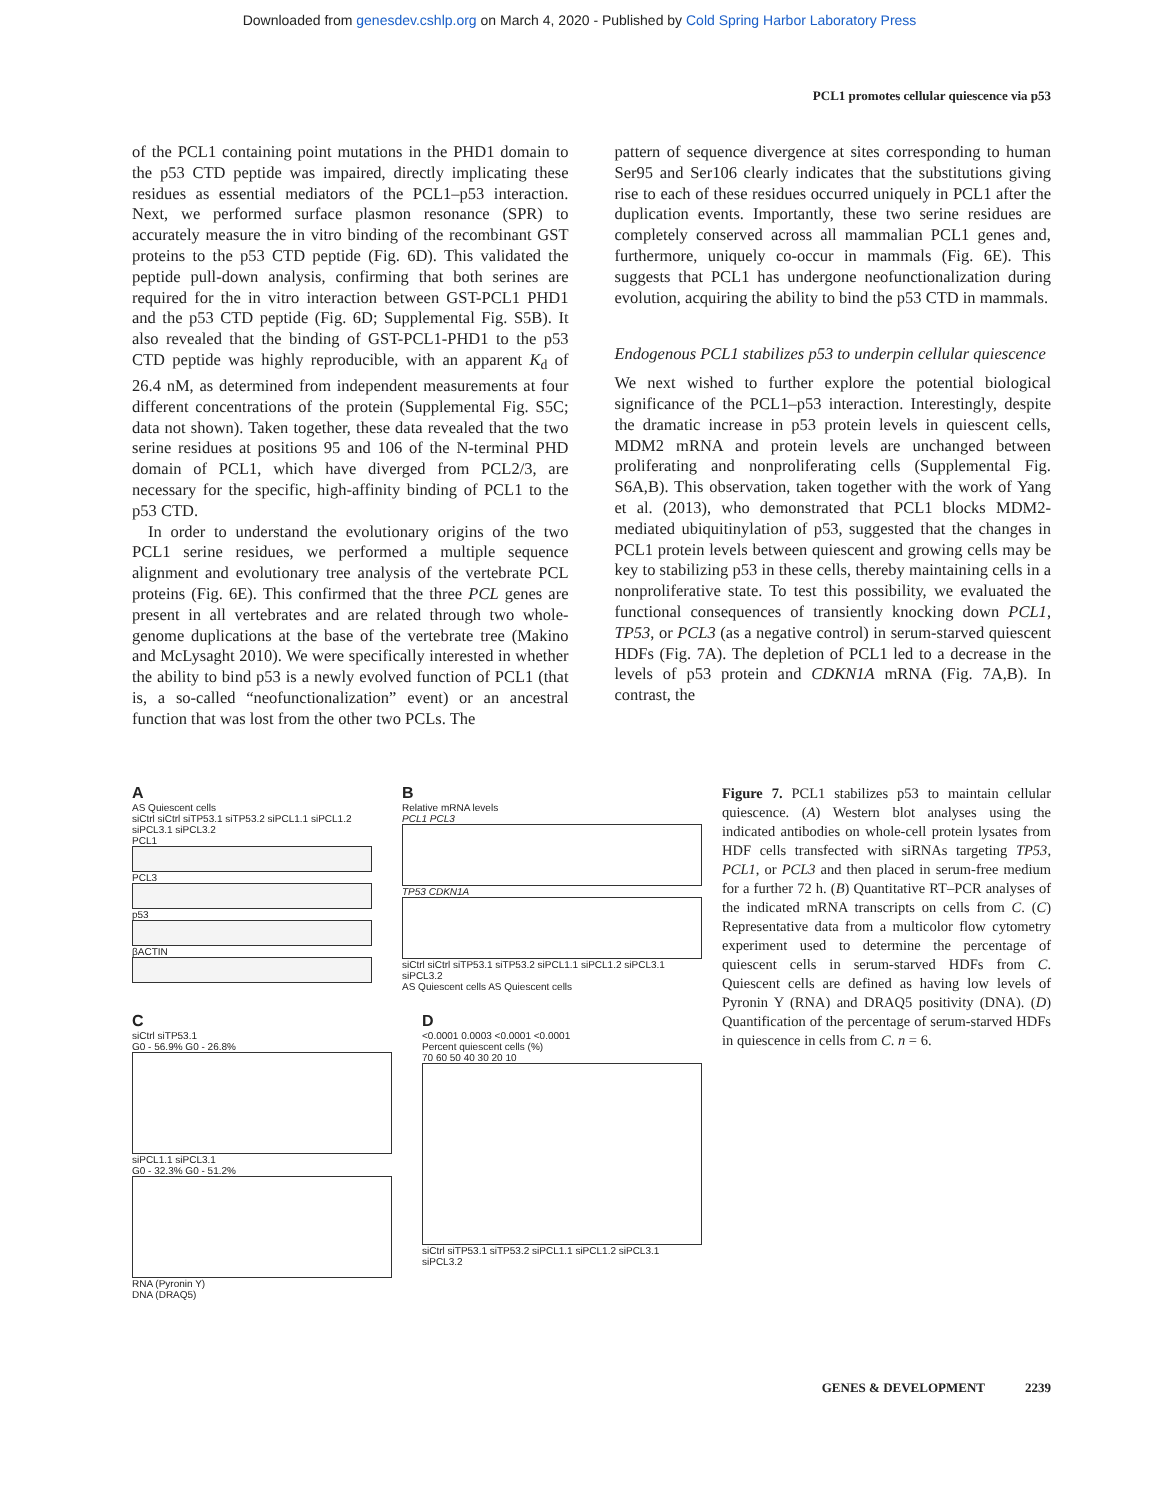Downloaded from genesdev.cshlp.org on March 4, 2020 - Published by Cold Spring Harbor Laboratory Press
PCL1 promotes cellular quiescence via p53
of the PCL1 containing point mutations in the PHD1 domain to the p53 CTD peptide was impaired, directly implicating these residues as essential mediators of the PCL1–p53 interaction. Next, we performed surface plasmon resonance (SPR) to accurately measure the in vitro binding of the recombinant GST proteins to the p53 CTD peptide (Fig. 6D). This validated the peptide pull-down analysis, confirming that both serines are required for the in vitro interaction between GST-PCL1 PHD1 and the p53 CTD peptide (Fig. 6D; Supplemental Fig. S5B). It also revealed that the binding of GST-PCL1-PHD1 to the p53 CTD peptide was highly reproducible, with an apparent K<sub>d</sub> of 26.4 nM, as determined from independent measurements at four different concentrations of the protein (Supplemental Fig. S5C; data not shown). Taken together, these data revealed that the two serine residues at positions 95 and 106 of the N-terminal PHD domain of PCL1, which have diverged from PCL2/3, are necessary for the specific, high-affinity binding of PCL1 to the p53 CTD.
In order to understand the evolutionary origins of the two PCL1 serine residues, we performed a multiple sequence alignment and evolutionary tree analysis of the vertebrate PCL proteins (Fig. 6E). This confirmed that the three PCL genes are present in all vertebrates and are related through two whole-genome duplications at the base of the vertebrate tree (Makino and McLysaght 2010). We were specifically interested in whether the ability to bind p53 is a newly evolved function of PCL1 (that is, a so-called “neofunctionalization” event) or an ancestral function that was lost from the other two PCLs. The
pattern of sequence divergence at sites corresponding to human Ser95 and Ser106 clearly indicates that the substitutions giving rise to each of these residues occurred uniquely in PCL1 after the duplication events. Importantly, these two serine residues are completely conserved across all mammalian PCL1 genes and, furthermore, uniquely co-occur in mammals (Fig. 6E). This suggests that PCL1 has undergone neofunctionalization during evolution, acquiring the ability to bind the p53 CTD in mammals.
Endogenous PCL1 stabilizes p53 to underpin cellular quiescence
We next wished to further explore the potential biological significance of the PCL1–p53 interaction. Interestingly, despite the dramatic increase in p53 protein levels in quiescent cells, MDM2 mRNA and protein levels are unchanged between proliferating and nonproliferating cells (Supplemental Fig. S6A,B). This observation, taken together with the work of Yang et al. (2013), who demonstrated that PCL1 blocks MDM2-mediated ubiquitinylation of p53, suggested that the changes in PCL1 protein levels between quiescent and growing cells may be key to stabilizing p53 in these cells, thereby maintaining cells in a nonproliferative state. To test this possibility, we evaluated the functional consequences of transiently knocking down PCL1, TP53, or PCL3 (as a negative control) in serum-starved quiescent HDFs (Fig. 7A). The depletion of PCL1 led to a decrease in the levels of p53 protein and CDKN1A mRNA (Fig. 7A,B). In contrast, the
A
AS Quiescent cells
siCtrl siCtrl siTP53.1 siTP53.2 siPCL1.1 siPCL1.2 siPCL3.1 siPCL3.2
PCL1
PCL3
p53
βACTIN
B
Relative mRNA levels
PCL1 PCL3
TP53 CDKN1A
siCtrl siCtrl siTP53.1 siTP53.2 siPCL1.1 siPCL1.2 siPCL3.1 siPCL3.2
AS Quiescent cells AS Quiescent cells
C
siCtrl siTP53.1
G0 - 56.9% G0 - 26.8%
siPCL1.1 siPCL3.1
G0 - 32.3% G0 - 51.2%
RNA (Pyronin Y)
DNA (DRAQ5)
D
<0.0001 0.0003 <0.0001 <0.0001
Percent quiescent cells (%)
70 60 50 40 30 20 10
siCtrl siTP53.1 siTP53.2 siPCL1.1 siPCL1.2 siPCL3.1 siPCL3.2
Figure 7. PCL1 stabilizes p53 to maintain cellular quiescence. (A) Western blot analyses using the indicated antibodies on whole-cell protein lysates from HDF cells transfected with siRNAs targeting TP53, PCL1, or PCL3 and then placed in serum-free medium for a further 72 h. (B) Quantitative RT–PCR analyses of the indicated mRNA transcripts on cells from C. (C) Representative data from a multicolor flow cytometry experiment used to determine the percentage of quiescent cells in serum-starved HDFs from C. Quiescent cells are defined as having low levels of Pyronin Y (RNA) and DRAQ5 positivity (DNA). (D) Quantification of the percentage of serum-starved HDFs in quiescence in cells from C. n = 6.
GENES & DEVELOPMENT 2239